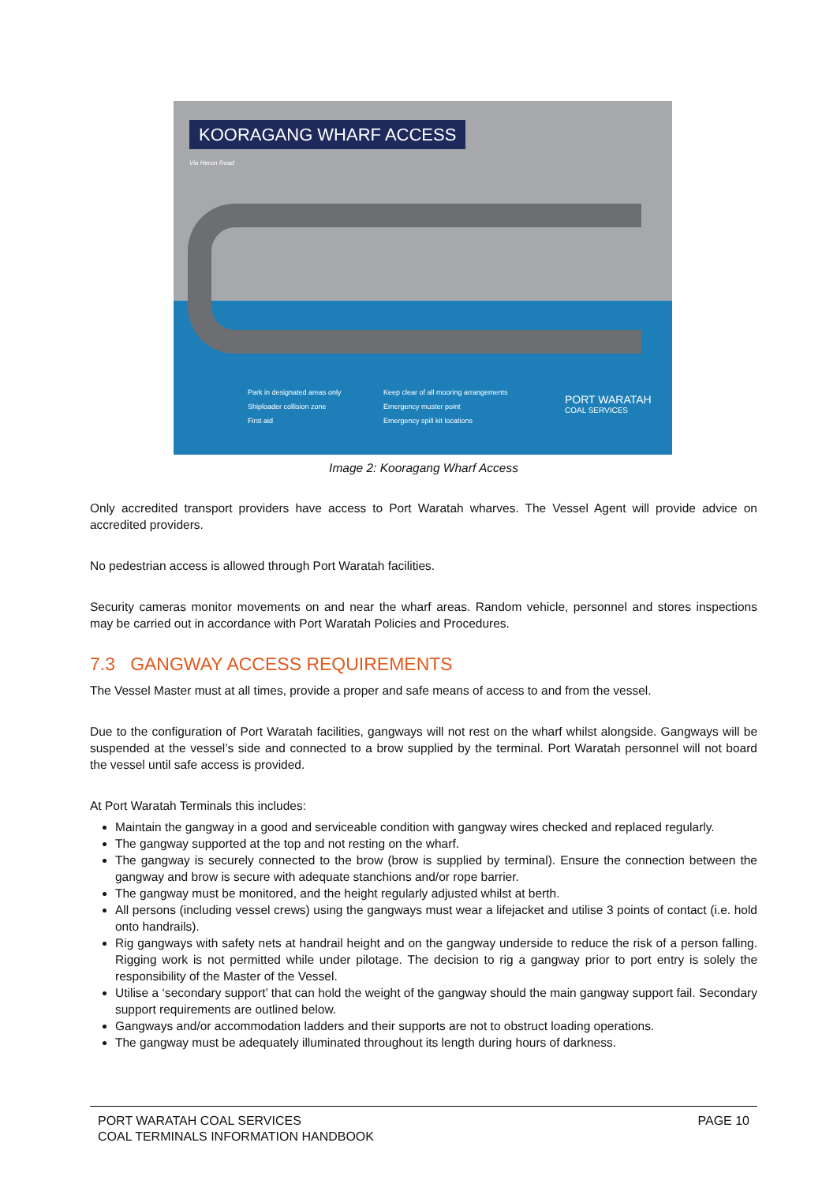KOORAGANG WHARF ACCESS
Via Heron Road
Park in designated areas only
Shiploader collision zone
First aid
Keep clear of all mooring arrangements
Emergency muster point
Emergency spill kit locations
PORT WARATAH
COAL SERVICES
Image 2: Kooragang Wharf Access
Only accredited transport providers have access to Port Waratah wharves. The Vessel Agent will provide advice on accredited providers.
No pedestrian access is allowed through Port Waratah facilities.
Security cameras monitor movements on and near the wharf areas. Random vehicle, personnel and stores inspections may be carried out in accordance with Port Waratah Policies and Procedures.
7.3 GANGWAY ACCESS REQUIREMENTS
The Vessel Master must at all times, provide a proper and safe means of access to and from the vessel.
Due to the configuration of Port Waratah facilities, gangways will not rest on the wharf whilst alongside. Gangways will be suspended at the vessel’s side and connected to a brow supplied by the terminal. Port Waratah personnel will not board the vessel until safe access is provided.
At Port Waratah Terminals this includes:
Maintain the gangway in a good and serviceable condition with gangway wires checked and replaced regularly.
The gangway supported at the top and not resting on the wharf.
The gangway is securely connected to the brow (brow is supplied by terminal). Ensure the connection between the gangway and brow is secure with adequate stanchions and/or rope barrier.
The gangway must be monitored, and the height regularly adjusted whilst at berth.
All persons (including vessel crews) using the gangways must wear a lifejacket and utilise 3 points of contact (i.e. hold onto handrails).
Rig gangways with safety nets at handrail height and on the gangway underside to reduce the risk of a person falling. Rigging work is not permitted while under pilotage. The decision to rig a gangway prior to port entry is solely the responsibility of the Master of the Vessel.
Utilise a ‘secondary support’ that can hold the weight of the gangway should the main gangway support fail. Secondary support requirements are outlined below.
Gangways and/or accommodation ladders and their supports are not to obstruct loading operations.
The gangway must be adequately illuminated throughout its length during hours of darkness.
PORT WARATAH COAL SERVICES
COAL TERMINALS INFORMATION HANDBOOK
PAGE 10